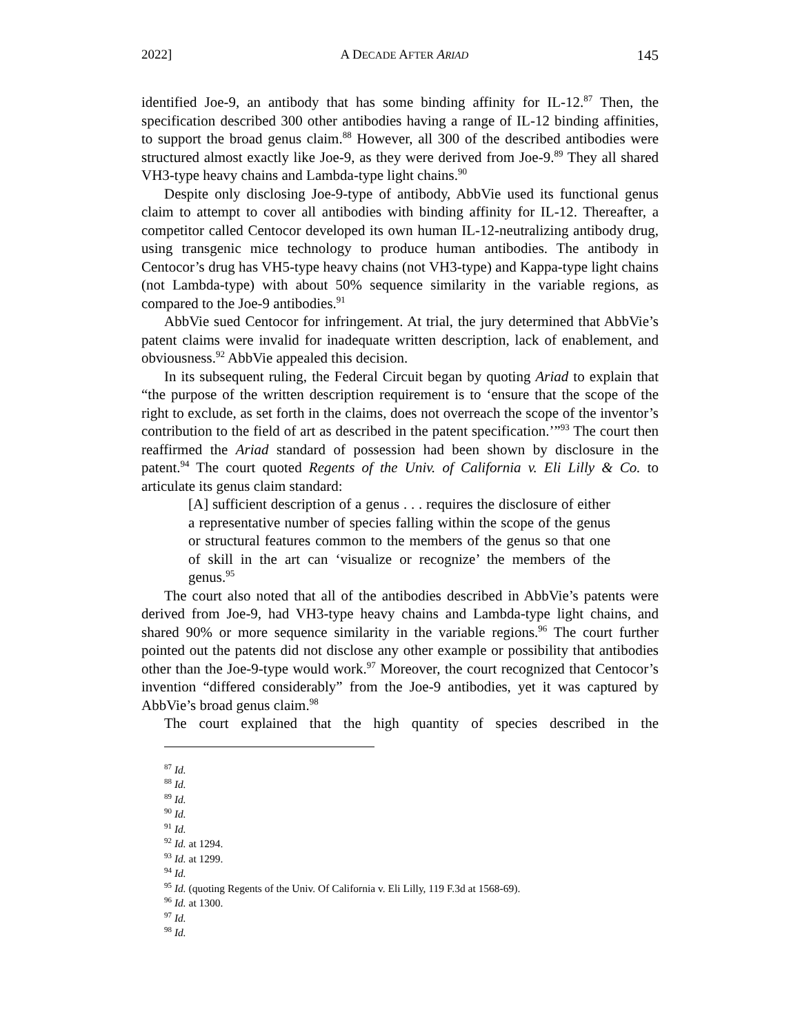2022] A DECADE AFTER ARIAD 145
identified Joe-9, an antibody that has some binding affinity for IL-12.<sup>87</sup> Then, the specification described 300 other antibodies having a range of IL-12 binding affinities, to support the broad genus claim.<sup>88</sup> However, all 300 of the described antibodies were structured almost exactly like Joe-9, as they were derived from Joe-9.<sup>89</sup> They all shared VH3-type heavy chains and Lambda-type light chains.<sup>90</sup>
Despite only disclosing Joe-9-type of antibody, AbbVie used its functional genus claim to attempt to cover all antibodies with binding affinity for IL-12. Thereafter, a competitor called Centocor developed its own human IL-12-neutralizing antibody drug, using transgenic mice technology to produce human antibodies. The antibody in Centocor’s drug has VH5-type heavy chains (not VH3-type) and Kappa-type light chains (not Lambda-type) with about 50% sequence similarity in the variable regions, as compared to the Joe-9 antibodies.<sup>91</sup>
AbbVie sued Centocor for infringement. At trial, the jury determined that AbbVie’s patent claims were invalid for inadequate written description, lack of enablement, and obviousness.<sup>92</sup> AbbVie appealed this decision.
In its subsequent ruling, the Federal Circuit began by quoting Ariad to explain that “the purpose of the written description requirement is to ‘ensure that the scope of the right to exclude, as set forth in the claims, does not overreach the scope of the inventor’s contribution to the field of art as described in the patent specification.’”<sup>93</sup> The court then reaffirmed the Ariad standard of possession had been shown by disclosure in the patent.<sup>94</sup> The court quoted Regents of the Univ. of California v. Eli Lilly & Co. to articulate its genus claim standard:
[A] sufficient description of a genus . . . requires the disclosure of either a representative number of species falling within the scope of the genus or structural features common to the members of the genus so that one of skill in the art can ‘visualize or recognize’ the members of the genus.<sup>95</sup>
The court also noted that all of the antibodies described in AbbVie’s patents were derived from Joe-9, had VH3-type heavy chains and Lambda-type light chains, and shared 90% or more sequence similarity in the variable regions.<sup>96</sup> The court further pointed out the patents did not disclose any other example or possibility that antibodies other than the Joe-9-type would work.<sup>97</sup> Moreover, the court recognized that Centocor’s invention “differed considerably” from the Joe-9 antibodies, yet it was captured by AbbVie’s broad genus claim.<sup>98</sup>
The court explained that the high quantity of species described in the
<sup>87</sup> Id.
<sup>88</sup> Id.
<sup>89</sup> Id.
<sup>90</sup> Id.
<sup>91</sup> Id.
<sup>92</sup> Id. at 1294.
<sup>93</sup> Id. at 1299.
<sup>94</sup> Id.
<sup>95</sup> Id. (quoting Regents of the Univ. Of California v. Eli Lilly, 119 F.3d at 1568-69).
<sup>96</sup> Id. at 1300.
<sup>97</sup> Id.
<sup>98</sup> Id.